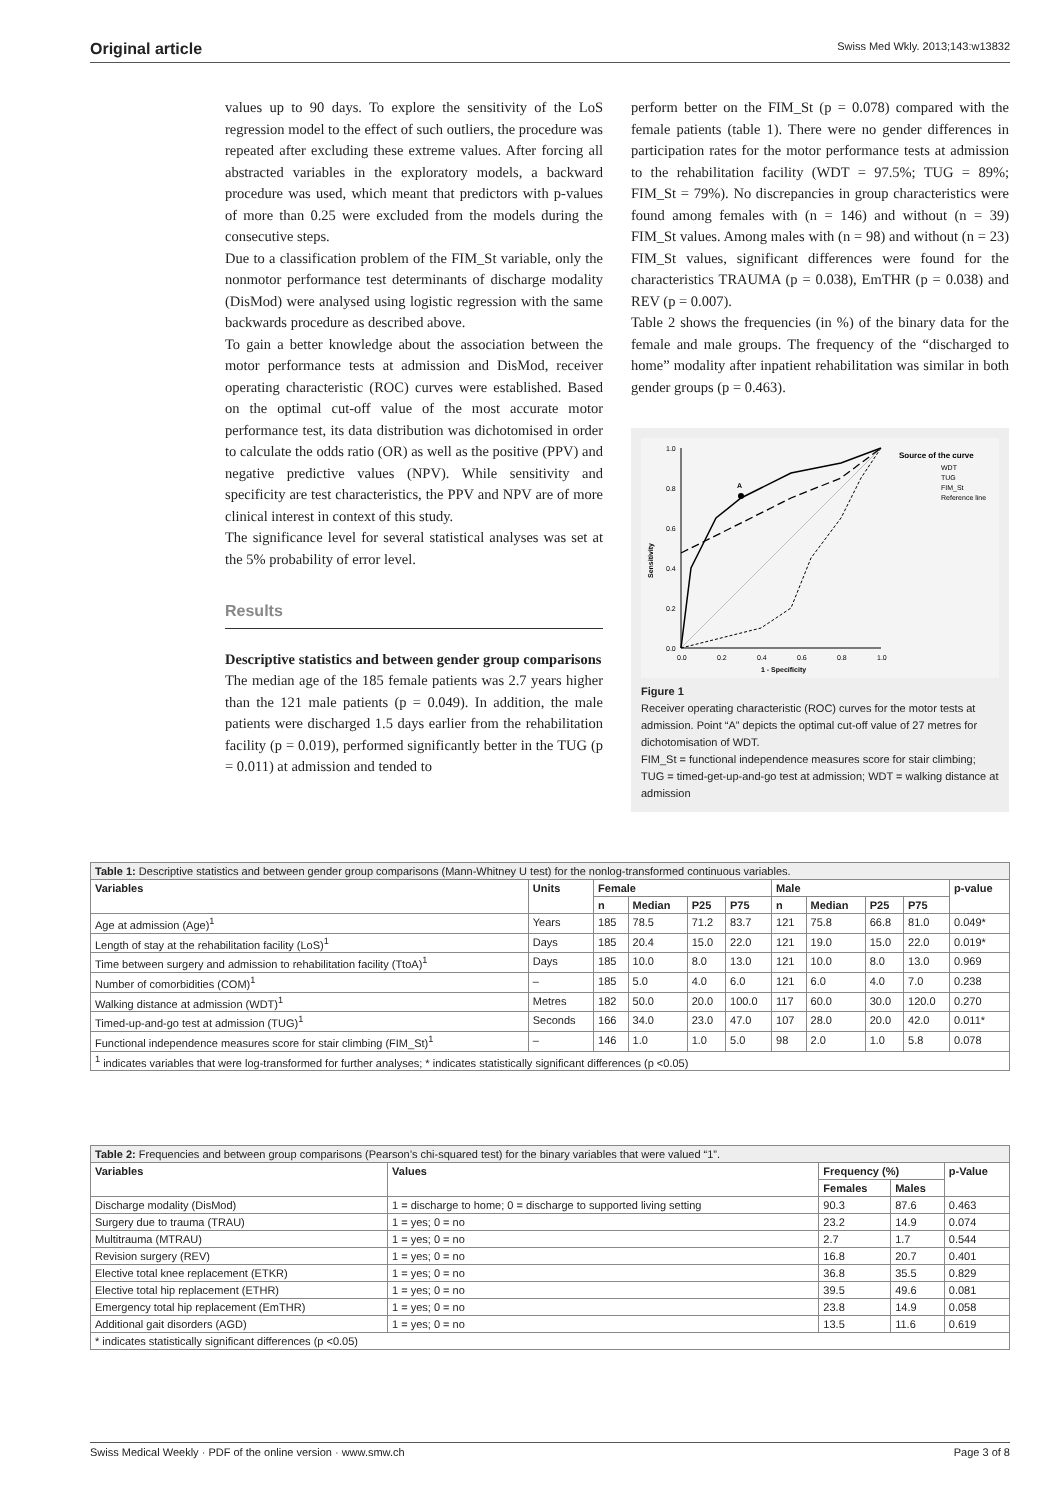Original article Swiss Med Wkly. 2013;143:w13832
values up to 90 days. To explore the sensitivity of the LoS regression model to the effect of such outliers, the procedure was repeated after excluding these extreme values. After forcing all abstracted variables in the exploratory models, a backward procedure was used, which meant that predictors with p-values of more than 0.25 were excluded from the models during the consecutive steps.
Due to a classification problem of the FIM_St variable, only the nonmotor performance test determinants of discharge modality (DisMod) were analysed using logistic regression with the same backwards procedure as described above.
To gain a better knowledge about the association between the motor performance tests at admission and DisMod, receiver operating characteristic (ROC) curves were established. Based on the optimal cut-off value of the most accurate motor performance test, its data distribution was dichotomised in order to calculate the odds ratio (OR) as well as the positive (PPV) and negative predictive values (NPV). While sensitivity and specificity are test characteristics, the PPV and NPV are of more clinical interest in context of this study.
The significance level for several statistical analyses was set at the 5% probability of error level.
Results
Descriptive statistics and between gender group comparisons
The median age of the 185 female patients was 2.7 years higher than the 121 male patients (p = 0.049). In addition, the male patients were discharged 1.5 days earlier from the rehabilitation facility (p = 0.019), performed significantly better in the TUG (p = 0.011) at admission and tended to
perform better on the FIM_St (p = 0.078) compared with the female patients (table 1). There were no gender differences in participation rates for the motor performance tests at admission to the rehabilitation facility (WDT = 97.5%; TUG = 89%; FIM_St = 79%). No discrepancies in group characteristics were found among females with (n = 146) and without (n = 39) FIM_St values. Among males with (n = 98) and without (n = 23) FIM_St values, significant differences were found for the characteristics TRAUMA (p = 0.038), EmTHR (p = 0.038) and REV (p = 0.007).
Table 2 shows the frequencies (in %) of the binary data for the female and male groups. The frequency of the “discharged to home” modality after inpatient rehabilitation was similar in both gender groups (p = 0.463).
A
1.0
0.8
0.6
0.4
0.2
0.0
0.0
0.2
0.4
0.6
0.8
1.0
1 - Specificity
Sensitivity
Source of the curve
WDT
TUG
FIM_St
Reference line
Figure 1
Receiver operating characteristic (ROC) curves for the motor tests at admission. Point “A” depicts the optimal cut-off value of 27 metres for dichotomisation of WDT.
FIM_St = functional independence measures score for stair climbing; TUG = timed-get-up-and-go test at admission; WDT = walking distance at admission
| Table 1: Descriptive statistics and between gender group comparisons (Mann-Whitney U test) for the nonlog-transformed continuous variables. | | | | | | | | | | |
| Variables | Units | Female | | | | Male | | | | p-value |
| | | n | Median | P25 | P75 | n | Median | P25 | P75 | |
| Age at admission (Age)<sup>1</sup> | Years | 185 | 78.5 | 71.2 | 83.7 | 121 | 75.8 | 66.8 | 81.0 | 0.049* |
| Length of stay at the rehabilitation facility (LoS)<sup>1</sup> | Days | 185 | 20.4 | 15.0 | 22.0 | 121 | 19.0 | 15.0 | 22.0 | 0.019* |
| Time between surgery and admission to rehabilitation facility (TtoA)<sup>1</sup> | Days | 185 | 10.0 | 8.0 | 13.0 | 121 | 10.0 | 8.0 | 13.0 | 0.969 |
| Number of comorbidities (COM)<sup>1</sup> | – | 185 | 5.0 | 4.0 | 6.0 | 121 | 6.0 | 4.0 | 7.0 | 0.238 |
| Walking distance at admission (WDT)<sup>1</sup> | Metres | 182 | 50.0 | 20.0 | 100.0 | 117 | 60.0 | 30.0 | 120.0 | 0.270 |
| Timed-up-and-go test at admission (TUG)<sup>1</sup> | Seconds | 166 | 34.0 | 23.0 | 47.0 | 107 | 28.0 | 20.0 | 42.0 | 0.011* |
| Functional independence measures score for stair climbing (FIM_St)<sup>1</sup> | – | 146 | 1.0 | 1.0 | 5.0 | 98 | 2.0 | 1.0 | 5.8 | 0.078 |
| <sup>1</sup> indicates variables that were log-transformed for further analyses; * indicates statistically significant differences (p <0.05) | | | | | | | | | | |
| Table 2: Frequencies and between group comparisons (Pearson’s chi-squared test) for the binary variables that were valued “1”. | | | | |
| Variables | Values | Frequency (%) | | p-Value |
| | | Females | Males | |
| Discharge modality (DisMod) | 1 = discharge to home; 0 = discharge to supported living setting | 90.3 | 87.6 | 0.463 |
| Surgery due to trauma (TRAU) | 1 = yes; 0 = no | 23.2 | 14.9 | 0.074 |
| Multitrauma (MTRAU) | 1 = yes; 0 = no | 2.7 | 1.7 | 0.544 |
| Revision surgery (REV) | 1 = yes; 0 = no | 16.8 | 20.7 | 0.401 |
| Elective total knee replacement (ETKR) | 1 = yes; 0 = no | 36.8 | 35.5 | 0.829 |
| Elective total hip replacement (ETHR) | 1 = yes; 0 = no | 39.5 | 49.6 | 0.081 |
| Emergency total hip replacement (EmTHR) | 1 = yes; 0 = no | 23.8 | 14.9 | 0.058 |
| Additional gait disorders (AGD) | 1 = yes; 0 = no | 13.5 | 11.6 | 0.619 |
| * indicates statistically significant differences (p <0.05) | | | | |
Swiss Medical Weekly · PDF of the online version · www.smw.ch Page 3 of 8